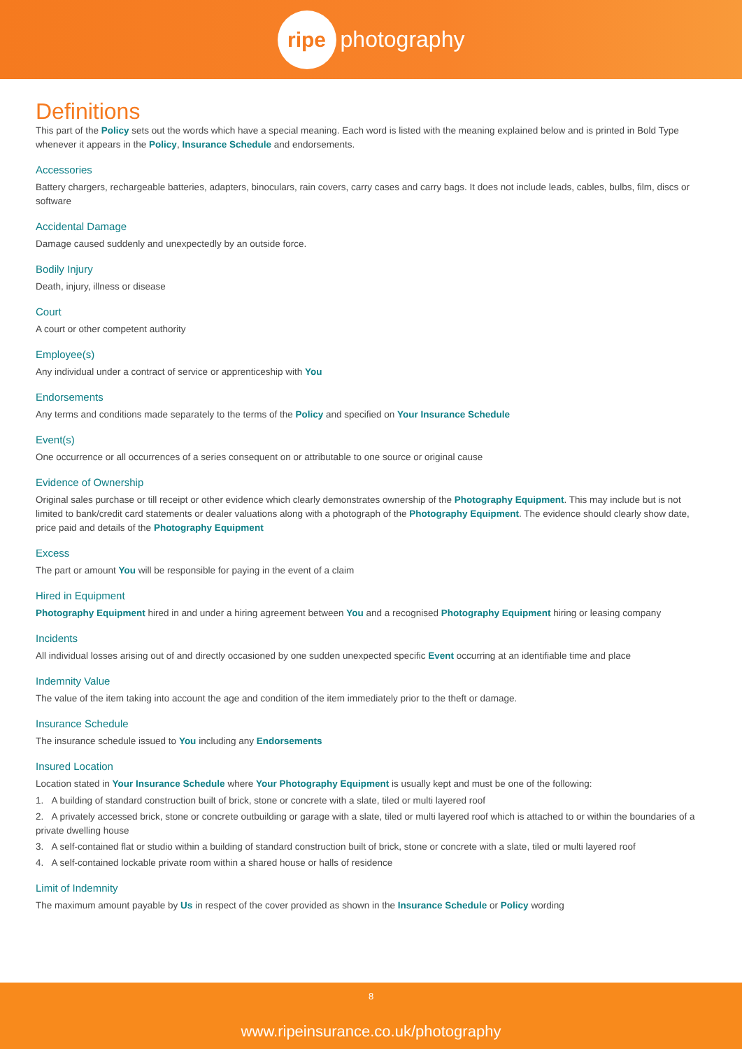ripe photography
Definitions
This part of the Policy sets out the words which have a special meaning. Each word is listed with the meaning explained below and is printed in Bold Type whenever it appears in the Policy, Insurance Schedule and endorsements.
Accessories
Battery chargers, rechargeable batteries, adapters, binoculars, rain covers, carry cases and carry bags. It does not include leads, cables, bulbs, film, discs or software
Accidental Damage
Damage caused suddenly and unexpectedly by an outside force.
Bodily Injury
Death, injury, illness or disease
Court
A court or other competent authority
Employee(s)
Any individual under a contract of service or apprenticeship with You
Endorsements
Any terms and conditions made separately to the terms of the Policy and specified on Your Insurance Schedule
Event(s)
One occurrence or all occurrences of a series consequent on or attributable to one source or original cause
Evidence of Ownership
Original sales purchase or till receipt or other evidence which clearly demonstrates ownership of the Photography Equipment. This may include but is not limited to bank/credit card statements or dealer valuations along with a photograph of the Photography Equipment. The evidence should clearly show date, price paid and details of the Photography Equipment
Excess
The part or amount You will be responsible for paying in the event of a claim
Hired in Equipment
Photography Equipment hired in and under a hiring agreement between You and a recognised Photography Equipment hiring or leasing company
Incidents
All individual losses arising out of and directly occasioned by one sudden unexpected specific Event occurring at an identifiable time and place
Indemnity Value
The value of the item taking into account the age and condition of the item immediately prior to the theft or damage.
Insurance Schedule
The insurance schedule issued to You including any Endorsements
Insured Location
Location stated in Your Insurance Schedule where Your Photography Equipment is usually kept and must be one of the following:
1. A building of standard construction built of brick, stone or concrete with a slate, tiled or multi layered roof
2. A privately accessed brick, stone or concrete outbuilding or garage with a slate, tiled or multi layered roof which is attached to or within the boundaries of a private dwelling house
3. A self-contained flat or studio within a building of standard construction built of brick, stone or concrete with a slate, tiled or multi layered roof
4. A self-contained lockable private room within a shared house or halls of residence
Limit of Indemnity
The maximum amount payable by Us in respect of the cover provided as shown in the Insurance Schedule or Policy wording
8
www.ripeinsurance.co.uk/photography